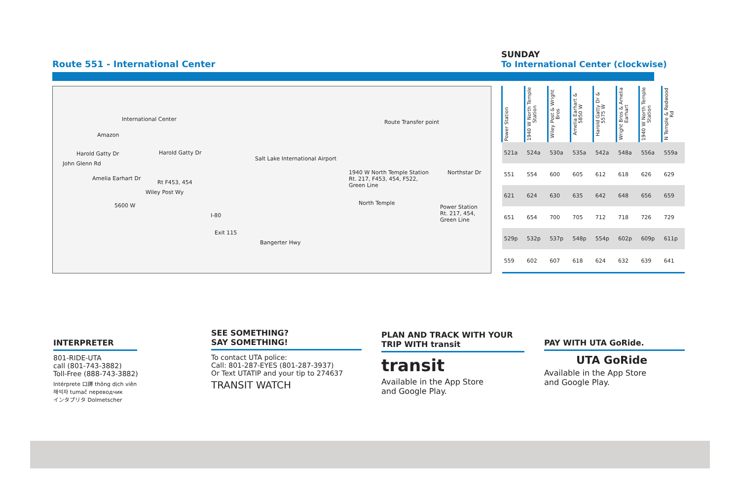Route 551 - International Center
SUNDAY
To International Center (clockwise)
International Center
Amazon
Harold Gatty Dr Harold Gatty Dr
Amelia Earhart Dr
Rt F453, 454
Wiley Post Wy
Salt Lake International Airport
Route Transfer point
1940 W North Temple Station
Rt. 217, F453, 454, F522,
Green Line
Northstar Dr
North Temple
Power Station
Rt. 217, 454,
Green Line
I-80
Exit 115
John Glenn Rd
5600 W
Bangerter Hwy
| Power Station | 1940 W North Temple Station | Wiley Post & Wright Bros | Amelia Earhart & 5850 W | Harold Gatty Dr & 5575 W | Wright Bros & Amelia Earhart | 1940 W North Temple Station | N Temple & Redwood Rd |
| --- | --- | --- | --- | --- | --- | --- | --- |
| 521a | 524a | 530a | 535a | 542a | 548a | 556a | 559a |
| 551 | 554 | 600 | 605 | 612 | 618 | 626 | 629 |
| 621 | 624 | 630 | 635 | 642 | 648 | 656 | 659 |
| 651 | 654 | 700 | 705 | 712 | 718 | 726 | 729 |
| 529p | 532p | 537p | 548p | 554p | 602p | 609p | 611p |
| 559 | 602 | 607 | 618 | 624 | 632 | 639 | 641 |
INTERPRETER
801-RIDE-UTA
call (801-743-3882)
Toll-Free (888-743-3882)
Intérprete 口譯 thông dịch viên
해석자 tumač переводчик
インタプリタ Dolmetscher
SEE SOMETHING?
SAY SOMETHING!
To contact UTA police:
Call: 801-287-EYES (801-287-3937)
Or Text UTATIP and your tip to 274637
TRANSIT WATCH
PLAN AND TRACK WITH YOUR TRIP WITH transit
transit
Available in the App Store
and Google Play.
PAY WITH UTA GoRide.
UTA GoRide
Available in the App Store
and Google Play.